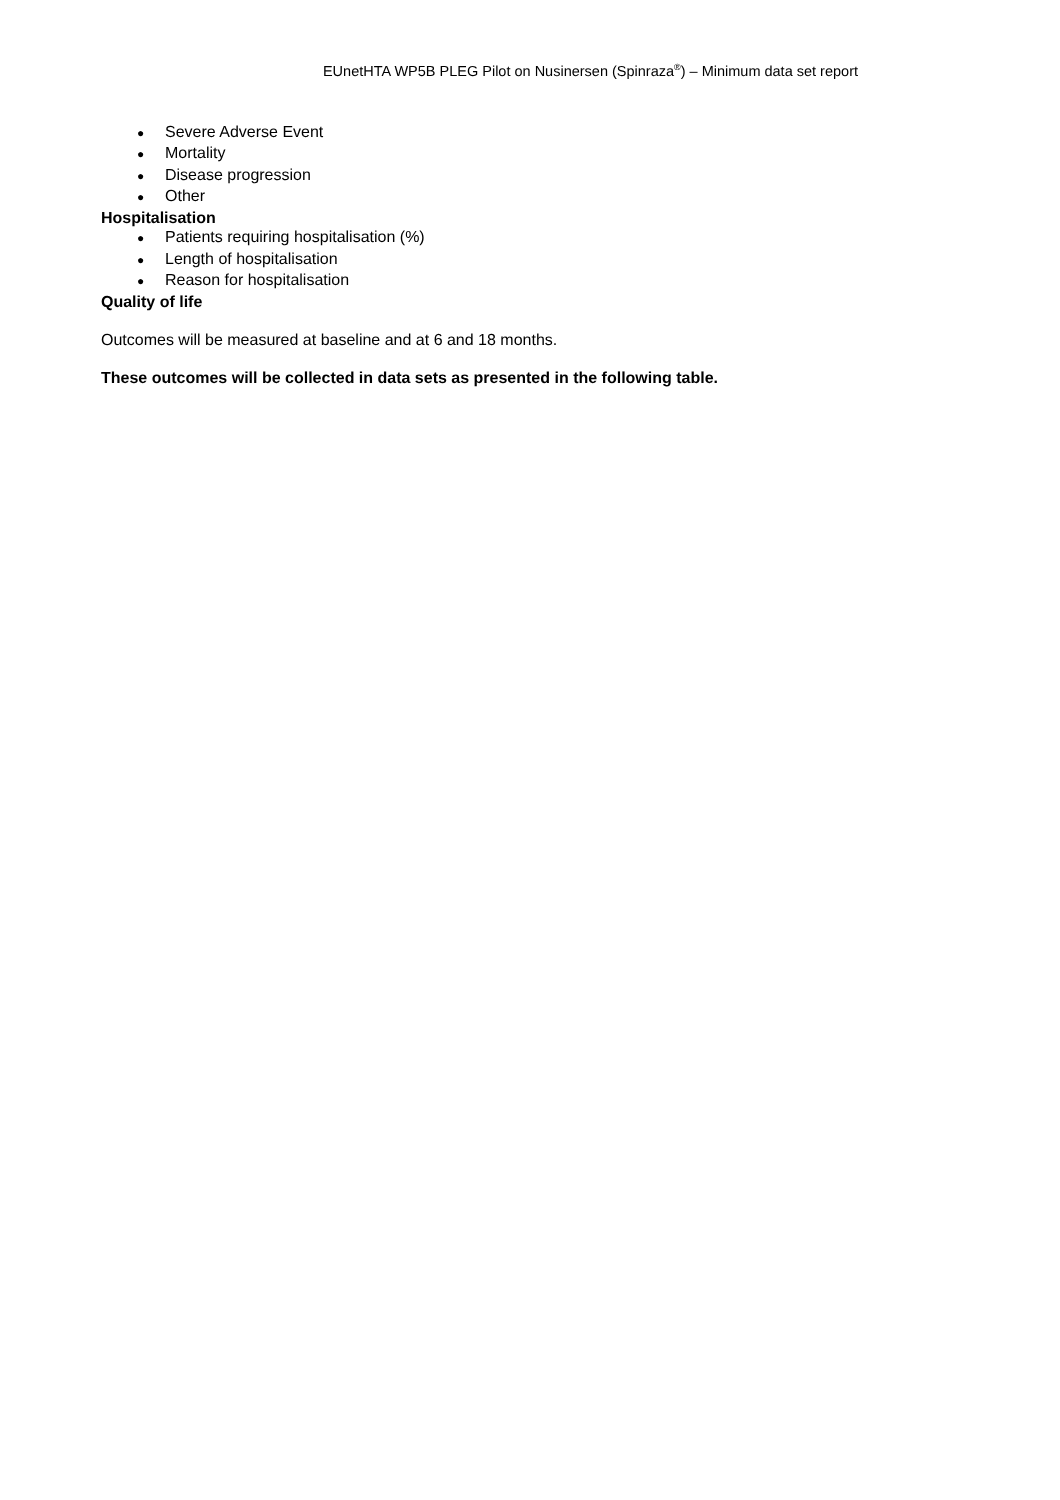EUnetHTA WP5B PLEG Pilot on Nusinersen (Spinraza<sup>®</sup>) – Minimum data set report
● Severe Adverse Event
● Mortality
● Disease progression
● Other
Hospitalisation
● Patients requiring hospitalisation (%)
● Length of hospitalisation
● Reason for hospitalisation
Quality of life
Outcomes will be measured at baseline and at 6 and 18 months.
These outcomes will be collected in data sets as presented in the following table.